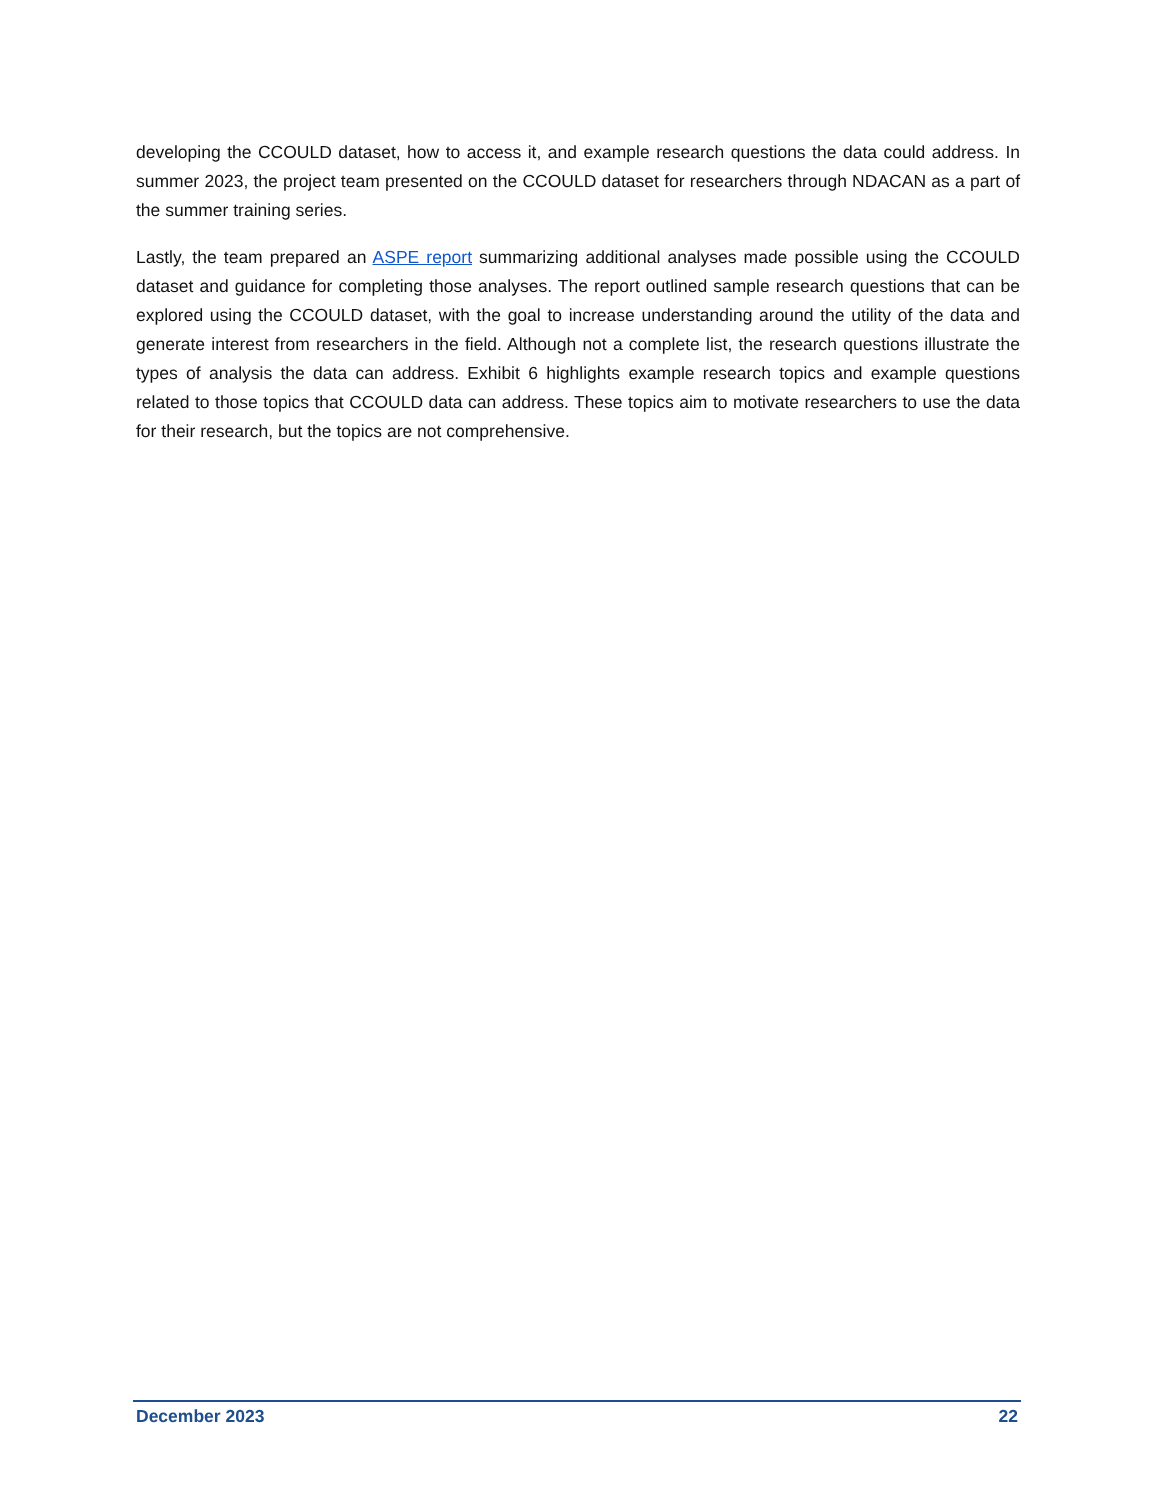developing the CCOULD dataset, how to access it, and example research questions the data could address. In summer 2023, the project team presented on the CCOULD dataset for researchers through NDACAN as a part of the summer training series.
Lastly, the team prepared an ASPE report summarizing additional analyses made possible using the CCOULD dataset and guidance for completing those analyses. The report outlined sample research questions that can be explored using the CCOULD dataset, with the goal to increase understanding around the utility of the data and generate interest from researchers in the field. Although not a complete list, the research questions illustrate the types of analysis the data can address. Exhibit 6 highlights example research topics and example questions related to those topics that CCOULD data can address. These topics aim to motivate researchers to use the data for their research, but the topics are not comprehensive.
December 2023 22